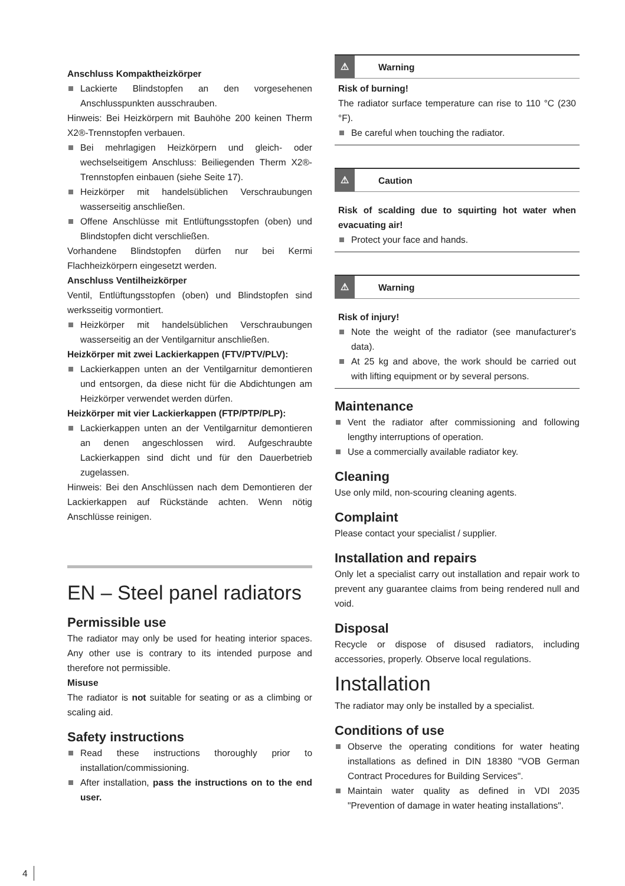Anschluss Kompaktheizkörper
Lackierte Blindstopfen an den vorgesehenen Anschlusspunkten ausschrauben.
Hinweis: Bei Heizkörpern mit Bauhöhe 200 keinen Therm X2®-Trennstopfen verbauen.
Bei mehrlagigen Heizkörpern und gleich- oder wechselseitigem Anschluss: Beiliegenden Therm X2®-Trennstopfen einbauen (siehe Seite 17).
Heizkörper mit handelsüblichen Verschraubungen wasserseitig anschließen.
Offene Anschlüsse mit Entlüftungsstopfen (oben) und Blindstopfen dicht verschließen.
Vorhandene Blindstopfen dürfen nur bei Kermi Flachheizkörpern eingesetzt werden.
Anschluss Ventilheizkörper
Ventil, Entlüftungsstopfen (oben) und Blindstopfen sind werksseitig vormontiert.
Heizkörper mit handelsüblichen Verschraubungen wasserseitig an der Ventilgarnitur anschließen.
Heizkörper mit zwei Lackierkappen (FTV/PTV/PLV):
Lackierkappen unten an der Ventilgarnitur demontieren und entsorgen, da diese nicht für die Abdichtungen am Heizkörper verwendet werden dürfen.
Heizkörper mit vier Lackierkappen (FTP/PTP/PLP):
Lackierkappen unten an der Ventilgarnitur demontieren an denen angeschlossen wird. Aufgeschraubte Lackierkappen sind dicht und für den Dauerbetrieb zugelassen.
Hinweis: Bei den Anschlüssen nach dem Demontieren der Lackierkappen auf Rückstände achten. Wenn nötig Anschlüsse reinigen.
EN – Steel panel radiators
Permissible use
The radiator may only be used for heating interior spaces. Any other use is contrary to its intended purpose and therefore not permissible.
Misuse
The radiator is not suitable for seating or as a climbing or scaling aid.
Safety instructions
Read these instructions thoroughly prior to installation/commissioning.
After installation, pass the instructions on to the end user.
⚠
Warning
Risk of burning!
The radiator surface temperature can rise to 110 °C (230 °F).
Be careful when touching the radiator.
⚠
Caution
Risk of scalding due to squirting hot water when evacuating air!
Protect your face and hands.
⚠
Warning
Risk of injury!
Note the weight of the radiator (see manufacturer's data).
At 25 kg and above, the work should be carried out with lifting equipment or by several persons.
Maintenance
Vent the radiator after commissioning and following lengthy interruptions of operation.
Use a commercially available radiator key.
Cleaning
Use only mild, non-scouring cleaning agents.
Complaint
Please contact your specialist / supplier.
Installation and repairs
Only let a specialist carry out installation and repair work to prevent any guarantee claims from being rendered null and void.
Disposal
Recycle or dispose of disused radiators, including accessories, properly. Observe local regulations.
Installation
The radiator may only be installed by a specialist.
Conditions of use
Observe the operating conditions for water heating installations as defined in DIN 18380 "VOB German Contract Procedures for Building Services".
Maintain water quality as defined in VDI 2035 "Prevention of damage in water heating installations".
4